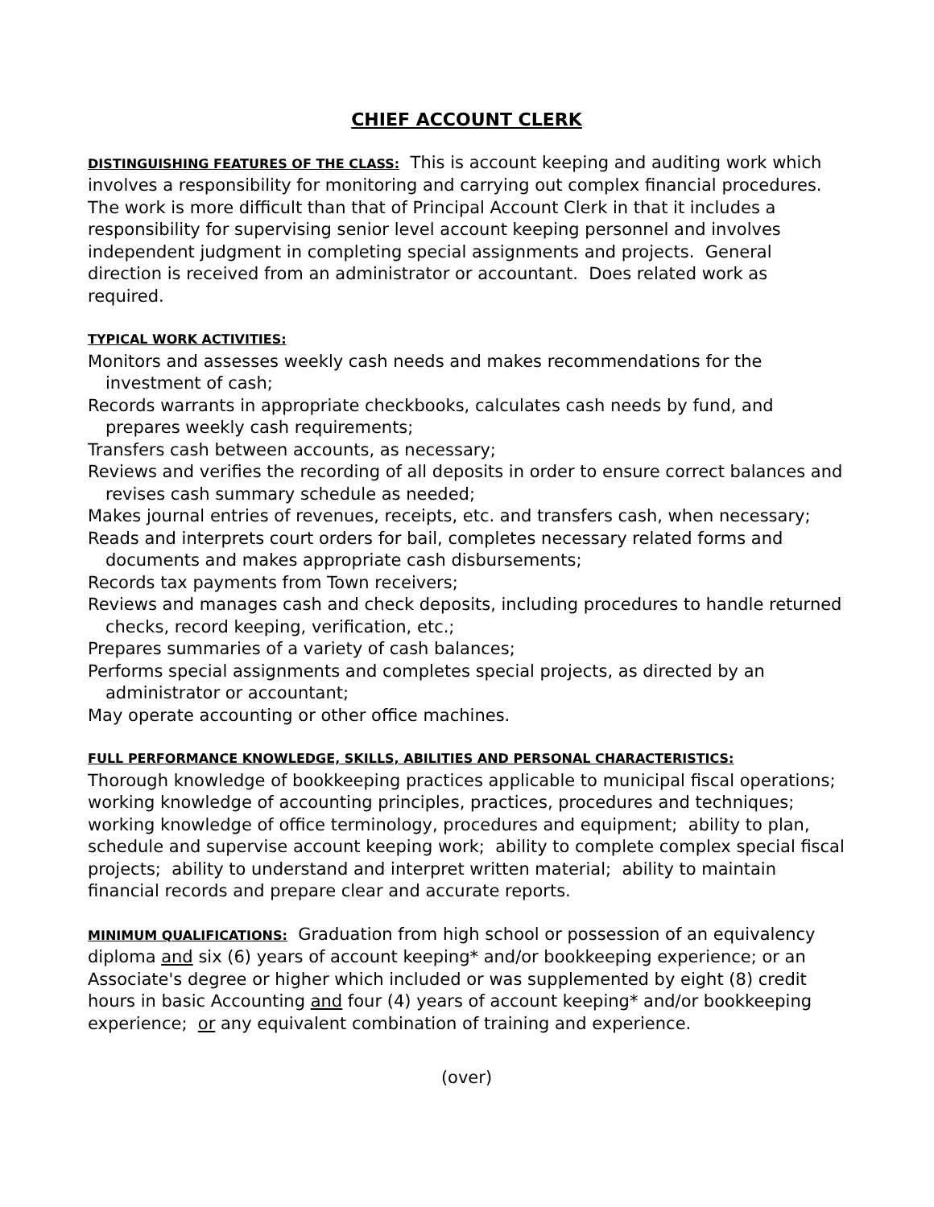CHIEF ACCOUNT CLERK
DISTINGUISHING FEATURES OF THE CLASS: This is account keeping and auditing work which involves a responsibility for monitoring and carrying out complex financial procedures. The work is more difficult than that of Principal Account Clerk in that it includes a responsibility for supervising senior level account keeping personnel and involves independent judgment in completing special assignments and projects. General direction is received from an administrator or accountant. Does related work as required.
TYPICAL WORK ACTIVITIES:
Monitors and assesses weekly cash needs and makes recommendations for the investment of cash;
Records warrants in appropriate checkbooks, calculates cash needs by fund, and prepares weekly cash requirements;
Transfers cash between accounts, as necessary;
Reviews and verifies the recording of all deposits in order to ensure correct balances and revises cash summary schedule as needed;
Makes journal entries of revenues, receipts, etc. and transfers cash, when necessary;
Reads and interprets court orders for bail, completes necessary related forms and documents and makes appropriate cash disbursements;
Records tax payments from Town receivers;
Reviews and manages cash and check deposits, including procedures to handle returned checks, record keeping, verification, etc.;
Prepares summaries of a variety of cash balances;
Performs special assignments and completes special projects, as directed by an administrator or accountant;
May operate accounting or other office machines.
FULL PERFORMANCE KNOWLEDGE, SKILLS, ABILITIES AND PERSONAL CHARACTERISTICS:
Thorough knowledge of bookkeeping practices applicable to municipal fiscal operations; working knowledge of accounting principles, practices, procedures and techniques; working knowledge of office terminology, procedures and equipment; ability to plan, schedule and supervise account keeping work; ability to complete complex special fiscal projects; ability to understand and interpret written material; ability to maintain financial records and prepare clear and accurate reports.
MINIMUM QUALIFICATIONS: Graduation from high school or possession of an equivalency diploma and six (6) years of account keeping* and/or bookkeeping experience; or an Associate's degree or higher which included or was supplemented by eight (8) credit hours in basic Accounting and four (4) years of account keeping* and/or bookkeeping experience; or any equivalent combination of training and experience.
(over)